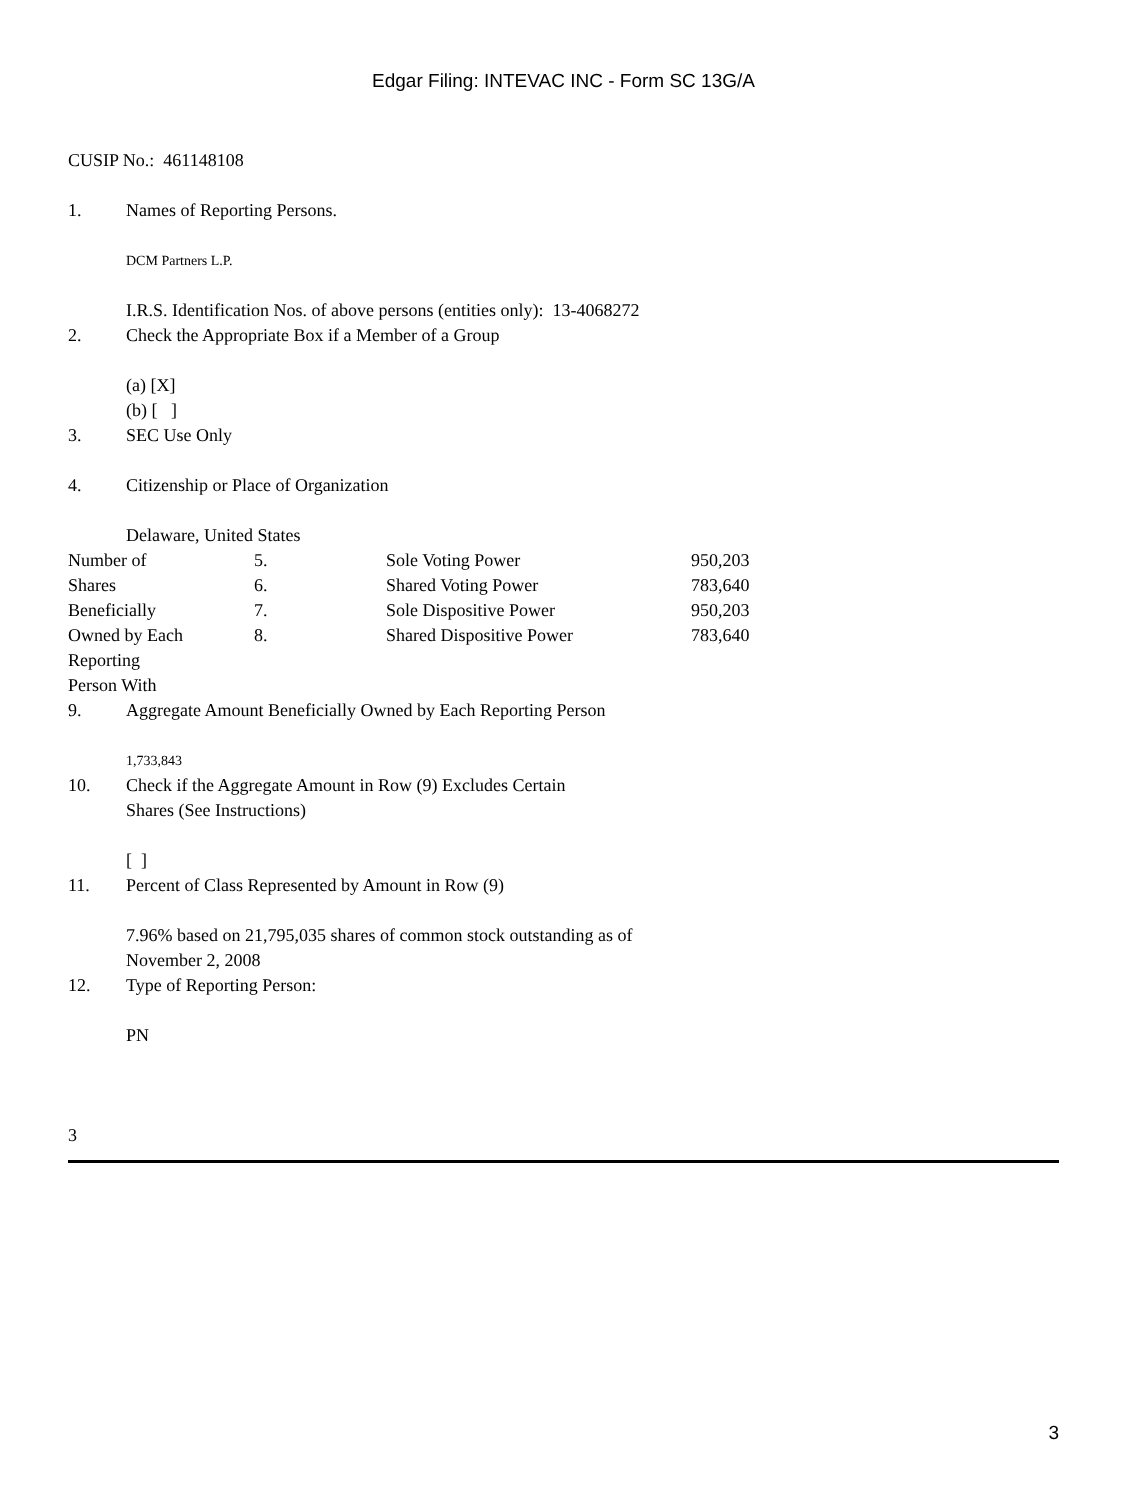Edgar Filing: INTEVAC INC - Form SC 13G/A
CUSIP No.: 461148108
1. Names of Reporting Persons.
DCM Partners L.P.
I.R.S. Identification Nos. of above persons (entities only): 13-4068272
2. Check the Appropriate Box if a Member of a Group
(a) [X]
(b) [ ]
3. SEC Use Only
4. Citizenship or Place of Organization
Delaware, United States
| Number of | 5. | Sole Voting Power | 950,203 |
| Shares | 6. | Shared Voting Power | 783,640 |
| Beneficially | 7. | Sole Dispositive Power | 950,203 |
| Owned by Each | 8. | Shared Dispositive Power | 783,640 |
| Reporting | | | |
| Person With | | | |
9. Aggregate Amount Beneficially Owned by Each Reporting Person
1,733,843
10. Check if the Aggregate Amount in Row (9) Excludes Certain
Shares (See Instructions)
[ ]
11. Percent of Class Represented by Amount in Row (9)
7.96% based on 21,795,035 shares of common stock outstanding as of
November 2, 2008
12. Type of Reporting Person:
PN
3
3